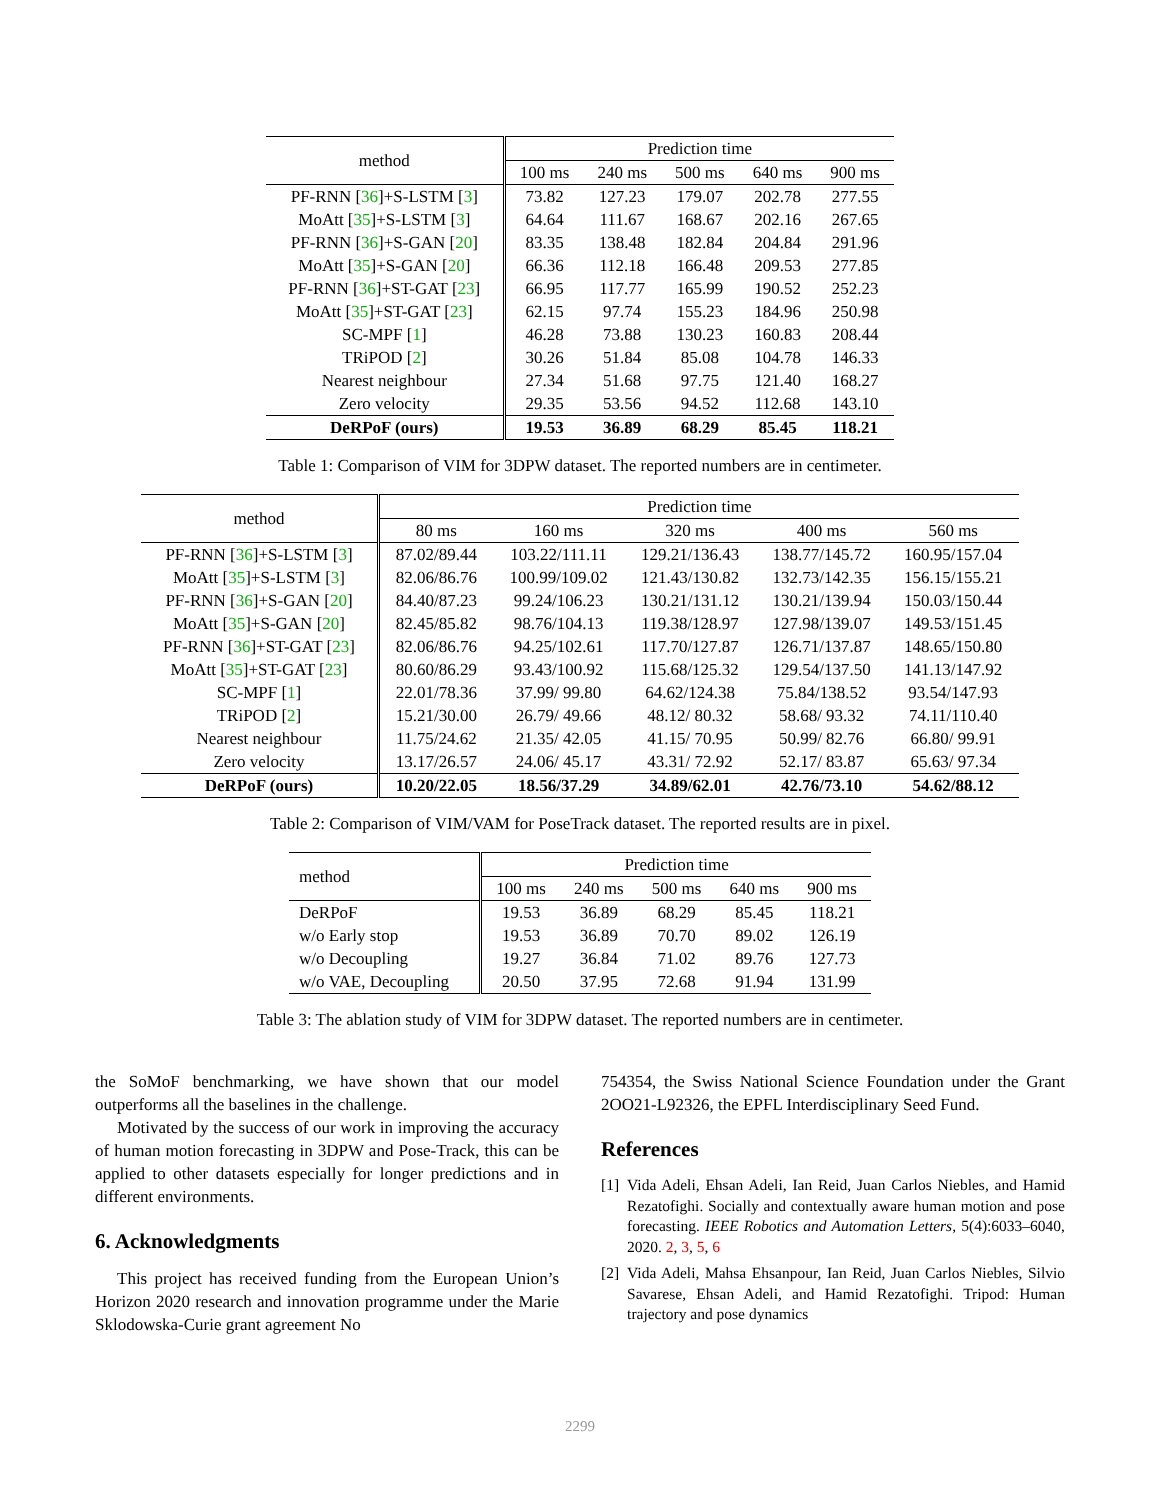| method | Prediction time | | | | |
| --- | --- | --- | --- | --- | --- |
| | 100 ms | 240 ms | 500 ms | 640 ms | 900 ms |
| PF-RNN [ 36 ]+S-LSTM [ 3 ] | 73.82 | 127.23 | 179.07 | 202.78 | 277.55 |
| MoAtt [ 35 ]+S-LSTM [ 3 ] | 64.64 | 111.67 | 168.67 | 202.16 | 267.65 |
| PF-RNN [ 36 ]+S-GAN [ 20 ] | 83.35 | 138.48 | 182.84 | 204.84 | 291.96 |
| MoAtt [ 35 ]+S-GAN [ 20 ] | 66.36 | 112.18 | 166.48 | 209.53 | 277.85 |
| PF-RNN [ 36 ]+ST-GAT [ 23 ] | 66.95 | 117.77 | 165.99 | 190.52 | 252.23 |
| MoAtt [ 35 ]+ST-GAT [ 23 ] | 62.15 | 97.74 | 155.23 | 184.96 | 250.98 |
| SC-MPF [ 1 ] | 46.28 | 73.88 | 130.23 | 160.83 | 208.44 |
| TRiPOD [ 2 ] | 30.26 | 51.84 | 85.08 | 104.78 | 146.33 |
| Nearest neighbour | 27.34 | 51.68 | 97.75 | 121.40 | 168.27 |
| Zero velocity | 29.35 | 53.56 | 94.52 | 112.68 | 143.10 |
| DeRPoF (ours) | 19.53 | 36.89 | 68.29 | 85.45 | 118.21 |
Table 1: Comparison of VIM for 3DPW dataset. The reported numbers are in centimeter.
| method | Prediction time | | | | |
| --- | --- | --- | --- | --- | --- |
| | 80 ms | 160 ms | 320 ms | 400 ms | 560 ms |
| PF-RNN [ 36 ]+S-LSTM [ 3 ] | 87.02/89.44 | 103.22/111.11 | 129.21/136.43 | 138.77/145.72 | 160.95/157.04 |
| MoAtt [ 35 ]+S-LSTM [ 3 ] | 82.06/86.76 | 100.99/109.02 | 121.43/130.82 | 132.73/142.35 | 156.15/155.21 |
| PF-RNN [ 36 ]+S-GAN [ 20 ] | 84.40/87.23 | 99.24/106.23 | 130.21/131.12 | 130.21/139.94 | 150.03/150.44 |
| MoAtt [ 35 ]+S-GAN [ 20 ] | 82.45/85.82 | 98.76/104.13 | 119.38/128.97 | 127.98/139.07 | 149.53/151.45 |
| PF-RNN [ 36 ]+ST-GAT [ 23 ] | 82.06/86.76 | 94.25/102.61 | 117.70/127.87 | 126.71/137.87 | 148.65/150.80 |
| MoAtt [ 35 ]+ST-GAT [ 23 ] | 80.60/86.29 | 93.43/100.92 | 115.68/125.32 | 129.54/137.50 | 141.13/147.92 |
| SC-MPF [ 1 ] | 22.01/78.36 | 37.99/ 99.80 | 64.62/124.38 | 75.84/138.52 | 93.54/147.93 |
| TRiPOD [ 2 ] | 15.21/30.00 | 26.79/ 49.66 | 48.12/ 80.32 | 58.68/ 93.32 | 74.11/110.40 |
| Nearest neighbour | 11.75/24.62 | 21.35/ 42.05 | 41.15/ 70.95 | 50.99/ 82.76 | 66.80/ 99.91 |
| Zero velocity | 13.17/26.57 | 24.06/ 45.17 | 43.31/ 72.92 | 52.17/ 83.87 | 65.63/ 97.34 |
| DeRPoF (ours) | 10.20/22.05 | 18.56/37.29 | 34.89/62.01 | 42.76/73.10 | 54.62/88.12 |
Table 2: Comparison of VIM/VAM for PoseTrack dataset. The reported results are in pixel.
| method | Prediction time | | | | |
| --- | --- | --- | --- | --- | --- |
| | 100 ms | 240 ms | 500 ms | 640 ms | 900 ms |
| DeRPoF | 19.53 | 36.89 | 68.29 | 85.45 | 118.21 |
| w/o Early stop | 19.53 | 36.89 | 70.70 | 89.02 | 126.19 |
| w/o Decoupling | 19.27 | 36.84 | 71.02 | 89.76 | 127.73 |
| w/o VAE, Decoupling | 20.50 | 37.95 | 72.68 | 91.94 | 131.99 |
Table 3: The ablation study of VIM for 3DPW dataset. The reported numbers are in centimeter.
the SoMoF benchmarking, we have shown that our model outperforms all the baselines in the challenge.
Motivated by the success of our work in improving the accuracy of human motion forecasting in 3DPW and Pose-Track, this can be applied to other datasets especially for longer predictions and in different environments.
6. Acknowledgments
This project has received funding from the European Union’s Horizon 2020 research and innovation programme under the Marie Sklodowska-Curie grant agreement No
754354, the Swiss National Science Foundation under the Grant 2OO21-L92326, the EPFL Interdisciplinary Seed Fund.
References
[1] Vida Adeli, Ehsan Adeli, Ian Reid, Juan Carlos Niebles, and Hamid Rezatofighi. Socially and contextually aware human motion and pose forecasting. IEEE Robotics and Automation Letters, 5(4):6033–6040, 2020. 2, 3, 5, 6
[2] Vida Adeli, Mahsa Ehsanpour, Ian Reid, Juan Carlos Niebles, Silvio Savarese, Ehsan Adeli, and Hamid Rezatofighi. Tripod: Human trajectory and pose dynamics
2299